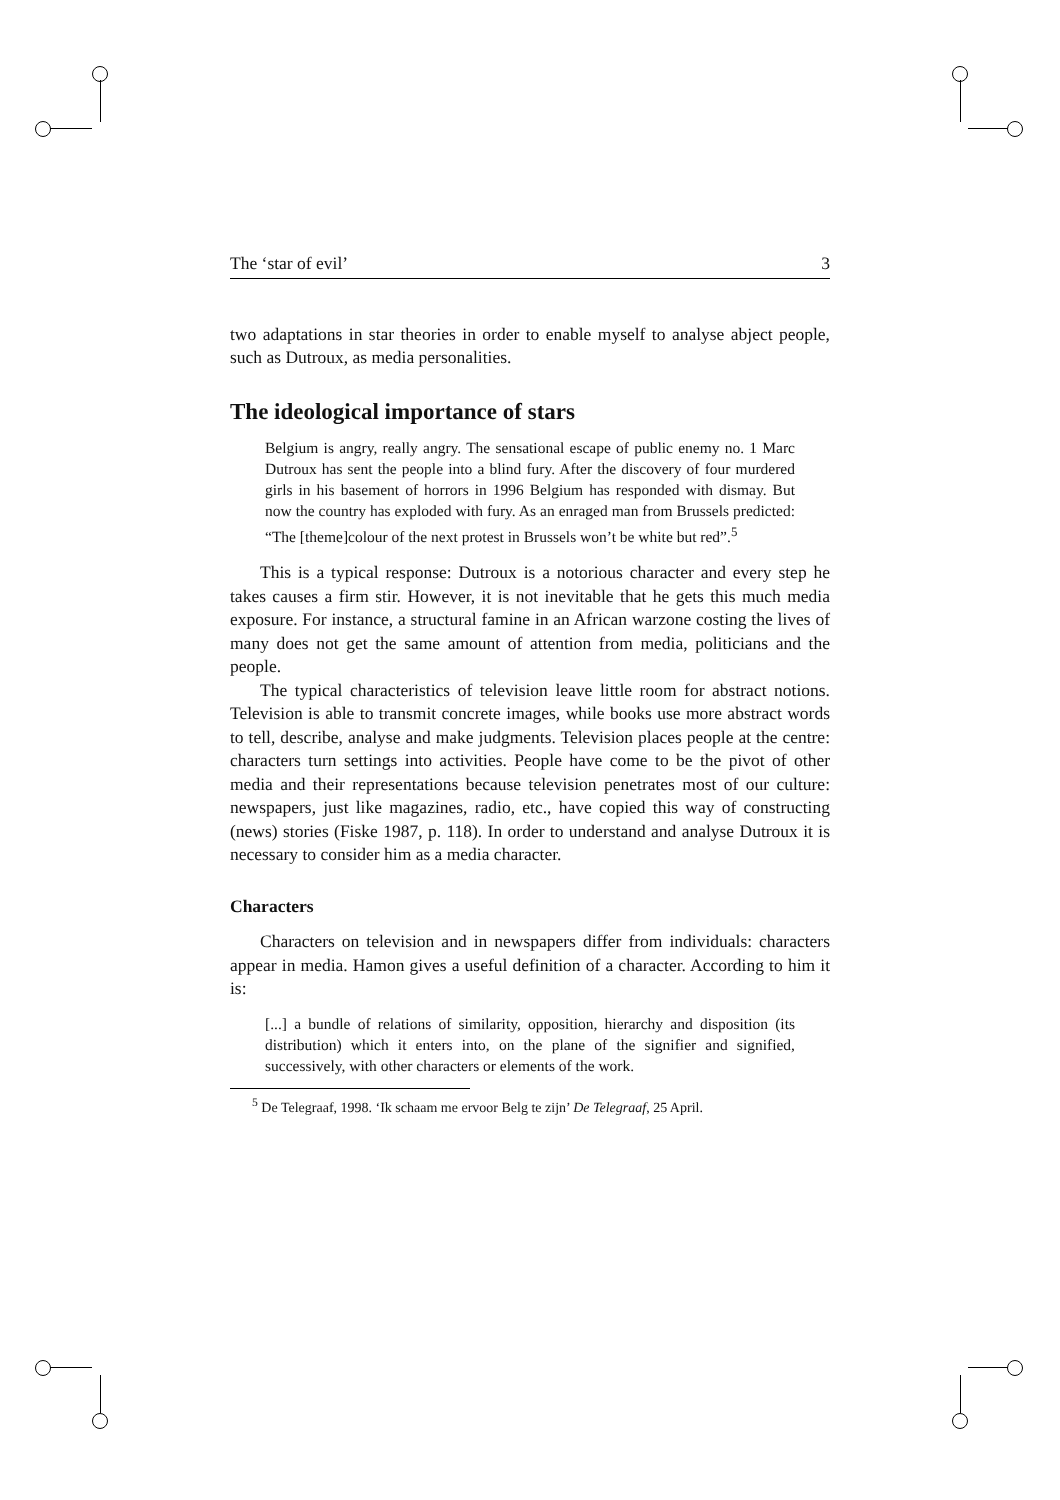The ‘star of evil’ 3
two adaptations in star theories in order to enable myself to analyse abject people, such as Dutroux, as media personalities.
The ideological importance of stars
Belgium is angry, really angry. The sensational escape of public enemy no. 1 Marc Dutroux has sent the people into a blind fury. After the discovery of four murdered girls in his basement of horrors in 1996 Belgium has responded with dismay. But now the country has exploded with fury. As an enraged man from Brussels predicted: “The [theme]colour of the next protest in Brussels won’t be white but red”.<sup>5</sup>
This is a typical response: Dutroux is a notorious character and every step he takes causes a firm stir. However, it is not inevitable that he gets this much media exposure. For instance, a structural famine in an African warzone costing the lives of many does not get the same amount of attention from media, politicians and the people.
The typical characteristics of television leave little room for abstract notions. Television is able to transmit concrete images, while books use more abstract words to tell, describe, analyse and make judgments. Television places people at the centre: characters turn settings into activities. People have come to be the pivot of other media and their representations because television penetrates most of our culture: newspapers, just like magazines, radio, etc., have copied this way of constructing (news) stories (Fiske 1987, p. 118). In order to understand and analyse Dutroux it is necessary to consider him as a media character.
Characters
Characters on television and in newspapers differ from individuals: characters appear in media. Hamon gives a useful definition of a character. According to him it is:
[...] a bundle of relations of similarity, opposition, hierarchy and disposition (its distribution) which it enters into, on the plane of the signifier and signified, successively, with other characters or elements of the work.
<sup>5</sup> De Telegraaf, 1998. ‘Ik schaam me ervoor Belg te zijn’ De Telegraaf, 25 April.